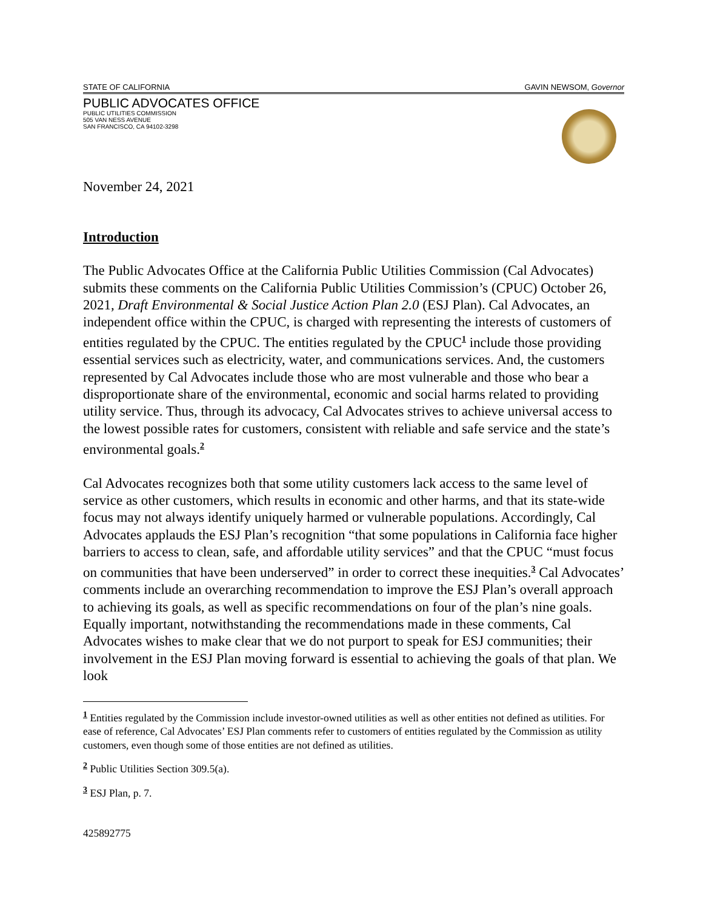STATE OF CALIFORNIA GAVIN NEWSOM, Governor
PUBLIC ADVOCATES OFFICE
PUBLIC UTILITIES COMMISSION
505 VAN NESS AVENUE
SAN FRANCISCO, CA 94102-3298
November 24, 2021
Introduction
The Public Advocates Office at the California Public Utilities Commission (Cal Advocates) submits these comments on the California Public Utilities Commission’s (CPUC) October 26, 2021, Draft Environmental & Social Justice Action Plan 2.0 (ESJ Plan). Cal Advocates, an independent office within the CPUC, is charged with representing the interests of customers of entities regulated by the CPUC. The entities regulated by the CPUC<sup>1</sup> include those providing essential services such as electricity, water, and communications services. And, the customers represented by Cal Advocates include those who are most vulnerable and those who bear a disproportionate share of the environmental, economic and social harms related to providing utility service. Thus, through its advocacy, Cal Advocates strives to achieve universal access to the lowest possible rates for customers, consistent with reliable and safe service and the state’s environmental goals.<sup>2</sup>
Cal Advocates recognizes both that some utility customers lack access to the same level of service as other customers, which results in economic and other harms, and that its state-wide focus may not always identify uniquely harmed or vulnerable populations. Accordingly, Cal Advocates applauds the ESJ Plan’s recognition “that some populations in California face higher barriers to access to clean, safe, and affordable utility services” and that the CPUC “must focus on communities that have been underserved” in order to correct these inequities.<sup>3</sup> Cal Advocates’ comments include an overarching recommendation to improve the ESJ Plan’s overall approach to achieving its goals, as well as specific recommendations on four of the plan’s nine goals. Equally important, notwithstanding the recommendations made in these comments, Cal Advocates wishes to make clear that we do not purport to speak for ESJ communities; their involvement in the ESJ Plan moving forward is essential to achieving the goals of that plan. We look
<sup>1</sup> Entities regulated by the Commission include investor-owned utilities as well as other entities not defined as utilities. For ease of reference, Cal Advocates’ ESJ Plan comments refer to customers of entities regulated by the Commission as utility customers, even though some of those entities are not defined as utilities.
<sup>2</sup> Public Utilities Section 309.5(a).
<sup>3</sup> ESJ Plan, p. 7.
425892775